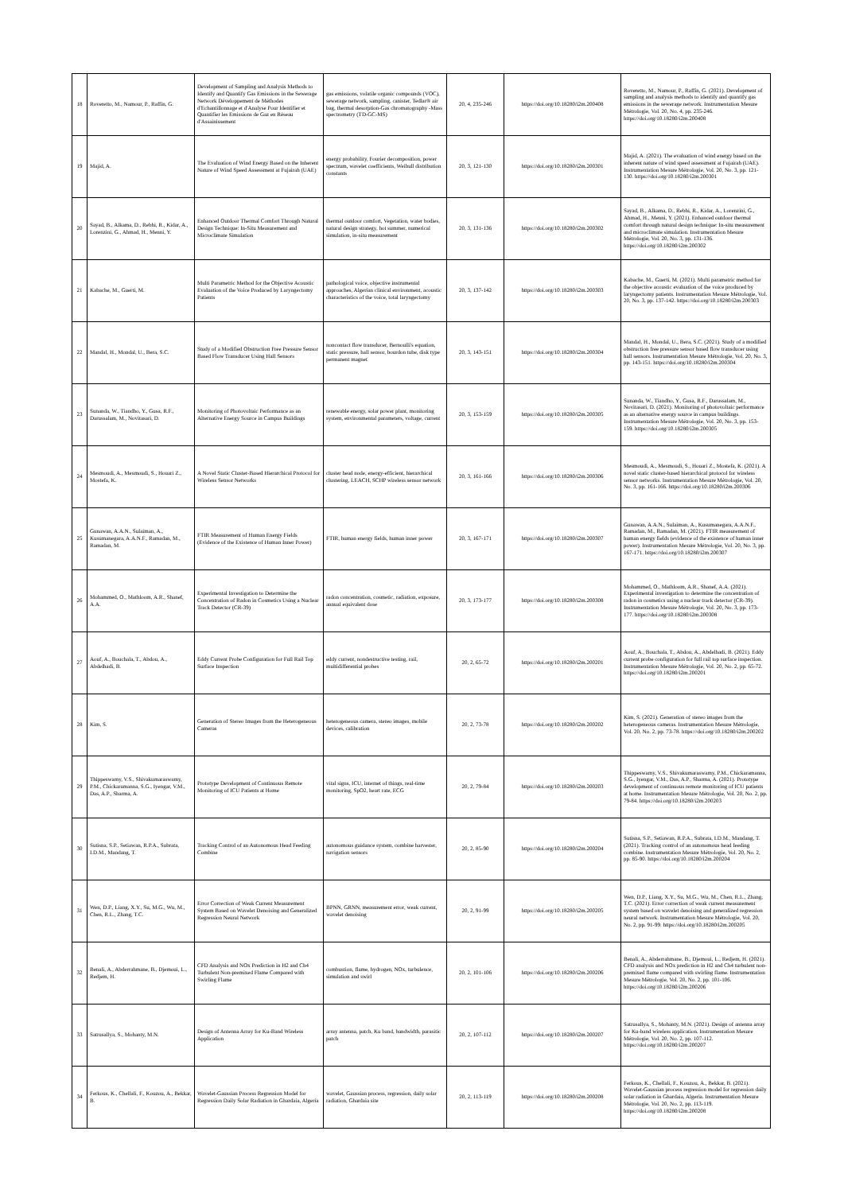| 18 | Roveretto, M., Namour, P., Raffin, G. | Development of Sampling and Analysis Methods to Identify and Quantify Gas Emissions in the Sewerage Network Développement de Méthodes d'Echantillonnage et d'Analyse Pour Identifier et Quantifier les Emissions de Gaz en Réseau d'Assainissement | gas emissions, volatile organic compounds (VOC), sewerage network, sampling, canister, Tedlar® air bag, thermal desorption-Gas chromatography -Mass spectrometry (TD-GC-MS) | 20, 4, 235-246 | https://doi.org/10.18280/i2m.200408 | Roveretto, M., Namour, P., Raffin, G. (2021). Development of sampling and analysis methods to identify and quantify gas emissions in the sewerage network. Instrumentation Mesure Métrologie, Vol. 20, No. 4, pp. 235-246. https://doi.org/10.18280/i2m.200408 |
| 19 | Majid, A. | The Evaluation of Wind Energy Based on the Inherent Nature of Wind Speed Assessment at Fujairah (UAE) | energy probability, Fourier decomposition, power spectrum, wavelet coefficients, Weibull distribution constants | 20, 3, 121-130 | https://doi.org/10.18280/i2m.200301 | Majid, A. (2021). The evaluation of wind energy based on the inherent nature of wind speed assessment at Fujairah (UAE). Instrumentation Mesure Métrologie, Vol. 20, No. 3, pp. 121-130. https://doi.org/10.18280/i2m.200301 |
| 20 | Sayad, B., Alkama, D., Rebhi, R., Kidar, A., Lorenzini, G., Ahmad, H., Menni, Y. | Enhanced Outdoor Thermal Comfort Through Natural Design Technique: In-Situ Measurement and Microclimate Simulation | thermal outdoor comfort, Vegetation, water bodies, natural design strategy, hot summer, numerical simulation, in-situ measurement | 20, 3, 131-136 | https://doi.org/10.18280/i2m.200302 | Sayad, B., Alkama, D., Rebhi, R., Kidar, A., Lorenzini, G., Ahmad, H., Menni, Y. (2021). Enhanced outdoor thermal comfort through natural design technique: In-situ measurement and microclimate simulation. Instrumentation Mesure Métrologie, Vol. 20, No. 3, pp. 131-136. https://doi.org/10.18280/i2m.200302 |
| 21 | Kabache, M., Guerti, M. | Multi Parametric Method for the Objective Acoustic Evaluation of the Voice Produced by Laryngectomy Patients | pathological voice, objective instrumental approaches, Algerian clinical environment, acoustic characteristics of the voice, total laryngectomy | 20, 3, 137-142 | https://doi.org/10.18280/i2m.200303 | Kabache, M., Guerti, M. (2021). Multi parametric method for the objective acoustic evaluation of the voice produced by laryngectomy patients. Instrumentation Mesure Métrologie, Vol. 20, No. 3, pp. 137-142. https://doi.org/10.18280/i2m.200303 |
| 22 | Mandal, H., Mondal, U., Bera, S.C. | Study of a Modified Obstruction Free Pressure Sensor Based Flow Transducer Using Hall Sensors | noncontact flow transducer, Bernoulli's equation, static pressure, hall sensor, bourdon tube, disk type permanent magnet | 20, 3, 143-151 | https://doi.org/10.18280/i2m.200304 | Mandal, H., Mondal, U., Bera, S.C. (2021). Study of a modified obstruction free pressure sensor based flow transducer using hall sensors. Instrumentation Mesure Métrologie, Vol. 20, No. 3, pp. 143-151. https://doi.org/10.18280/i2m.200304 |
| 23 | Sunanda, W., Tiandho, Y., Gusa, R.F., Darussalam, M., Novitasari, D. | Monitoring of Photovoltaic Performance as an Alternative Energy Source in Campus Buildings | renewable energy, solar power plant, monitoring system, environmental parameters, voltage, current | 20, 3, 153-159 | https://doi.org/10.18280/i2m.200305 | Sunanda, W., Tiandho, Y., Gusa, R.F., Darussalam, M., Novitasari, D. (2021). Monitoring of photovoltaic performance as an alternative energy source in campus buildings. Instrumentation Mesure Métrologie, Vol. 20, No. 3, pp. 153-159. https://doi.org/10.18280/i2m.200305 |
| 24 | Mesmoudi, A., Mesmoudi, S., Houari Z., Mostefa, K. | A Novel Static Cluster-Based Hierarchical Protocol for Wireless Sensor Networks | cluster head node, energy-efficient, hierarchical clustering, LEACH, SCHP wireless sensor network | 20, 3, 161-166 | https://doi.org/10.18280/i2m.200306 | Mesmoudi, A., Mesmoudi, S., Houari Z., Mostefa, K. (2021). A novel static cluster-based hierarchical protocol for wireless sensor networks. Instrumentation Mesure Métrologie, Vol. 20, No. 3, pp. 161-166. https://doi.org/10.18280/i2m.200306 |
| 25 | Gunawan, A.A.N., Sulaiman, A., Kusumanegara, A.A.N.F., Ramadan, M., Ramadan, M. | FTIR Measurement of Human Energy Fields (Evidence of the Existence of Human Inner Power) | FTIR, human energy fields, human inner power | 20, 3, 167-171 | https://doi.org/10.18280/i2m.200307 | Gunawan, A.A.N., Sulaiman, A., Kusumanegara, A.A.N.F., Ramadan, M., Ramadan, M. (2021). FTIR measurement of human energy fields (evidence of the existence of human inner power). Instrumentation Mesure Métrologie, Vol. 20, No. 3, pp. 167-171. https://doi.org/10.18280/i2m.200307 |
| 26 | Mohammed, O., Mathloom, A.R., Shanef, A.A. | Experimental Investigation to Determine the Concentration of Radon in Cosmetics Using a Nuclear Track Detector (CR-39) | radon concentration, cosmetic, radiation, exposure, annual equivalent dose | 20, 3, 173-177 | https://doi.org/10.18280/i2m.200308 | Mohammed, O., Mathloom, A.R., Shanef, A.A. (2021). Experimental investigation to determine the concentration of radon in cosmetics using a nuclear track detector (CR-39). Instrumentation Mesure Métrologie, Vol. 20, No. 3, pp. 173-177. https://doi.org/10.18280/i2m.200308 |
| 27 | Aouf, A., Bouchala, T., Abdou, A., Abdelhadi, B. | Eddy Current Probe Configuration for Full Rail Top Surface Inspection | eddy current, nondestructive testing, rail, multidifferential probes | 20, 2, 65-72 | https://doi.org/10.18280/i2m.200201 | Aouf, A., Bouchala, T., Abdou, A., Abdelhadi, B. (2021). Eddy current probe configuration for full rail top surface inspection. Instrumentation Mesure Métrologie, Vol. 20, No. 2, pp. 65-72. https://doi.org/10.18280/i2m.200201 |
| 28 | Kim, S. | Generation of Stereo Images from the Heterogeneous Cameras | heterogeneous camera, stereo images, mobile devices, calibration | 20, 2, 73-78 | https://doi.org/10.18280/i2m.200202 | Kim, S. (2021). Generation of stereo images from the heterogeneous cameras. Instrumentation Mesure Métrologie, Vol. 20, No. 2, pp. 73-78. https://doi.org/10.18280/i2m.200202 |
| 29 | Thippeswamy, V.S., Shivakumaraswamy, P.M., Chickaramanna, S.G., Iyengar, V.M., Das, A.P., Sharma, A. | Prototype Development of Continuous Remote Monitoring of ICU Patients at Home | vital signs, ICU, internet of things, real-time monitoring, SpO2, heart rate, ECG | 20, 2, 79-84 | https://doi.org/10.18280/i2m.200203 | Thippeswamy, V.S., Shivakumaraswamy, P.M., Chickaramanna, S.G., Iyengar, V.M., Das, A.P., Sharma, A. (2021). Prototype development of continuous remote monitoring of ICU patients at home. Instrumentation Mesure Métrologie, Vol. 20, No. 2, pp. 79-84. https://doi.org/10.18280/i2m.200203 |
| 30 | Sutisna, S.P., Setiawan, R.P.A., Subrata, I.D.M., Mandang, T. | Tracking Control of an Autonomous Head Feeding Combine | autonomous guidance system, combine harvester, navigation sensors | 20, 2, 85-90 | https://doi.org/10.18280/i2m.200204 | Sutisna, S.P., Setiawan, R.P.A., Subrata, I.D.M., Mandang, T. (2021). Tracking control of an autonomous head feeding combine. Instrumentation Mesure Métrologie, Vol. 20, No. 2, pp. 85-90. https://doi.org/10.18280/i2m.200204 |
| 31 | Wen, D.P., Liang, X.Y., Su, M.G., Wu, M., Chen, R.L., Zhang, T.C. | Error Correction of Weak Current Measurement System Based on Wavelet Denoising and Generalized Regression Neural Network | BPNN, GRNN, measurement error, weak current, wavelet denoising | 20, 2, 91-99 | https://doi.org/10.18280/i2m.200205 | Wen, D.P., Liang, X.Y., Su, M.G., Wu, M., Chen, R.L., Zhang, T.C. (2021). Error correction of weak current measurement system based on wavelet denoising and generalized regression neural network. Instrumentation Mesure Métrologie, Vol. 20, No. 2, pp. 91-99. https://doi.org/10.18280/i2m.200205 |
| 32 | Benali, A., Abderrahmane, B., Djemoui, L., Redjem, H. | CFD Analysis and NOx Prediction in H2 and Ch4 Turbulent Non-premixed Flame Compared with Swirling Flame | combustion, flame, hydrogen, NOx, turbulence, simulation and swirl | 20, 2, 101-106 | https://doi.org/10.18280/i2m.200206 | Benali, A., Abderrahmane, B., Djemoui, L., Redjem, H. (2021). CFD analysis and NOx prediction in H2 and Ch4 turbulent non-premixed flame compared with swirling flame. Instrumentation Mesure Métrologie, Vol. 20, No. 2, pp. 101-106. https://doi.org/10.18280/i2m.200206 |
| 33 | Satrusallya, S., Mohanty, M.N. | Design of Antenna Array for Ku-Band Wireless Application | array antenna, patch, Ku band, bandwidth, parasitic patch | 20, 2, 107-112 | https://doi.org/10.18280/i2m.200207 | Satrusallya, S., Mohanty, M.N. (2021). Design of antenna array for Ku-band wireless application. Instrumentation Mesure Métrologie, Vol. 20, No. 2, pp. 107-112. https://doi.org/10.18280/i2m.200207 |
| 34 | Ferkous, K., Chellali, F., Kouzou, A., Bekkar, B. | Wavelet-Gaussian Process Regression Model for Regression Daily Solar Radiation in Ghardaia, Algeria | wavelet, Gaussian process, regression, daily solar radiation, Ghardaia site | 20, 2, 113-119 | https://doi.org/10.18280/i2m.200208 | Ferkous, K., Chellali, F., Kouzou, A., Bekkar, B. (2021). Wavelet-Gaussian process regression model for regression daily solar radiation in Ghardaia, Algeria. Instrumentation Mesure Métrologie, Vol. 20, No. 2, pp. 113-119. https://doi.org/10.18280/i2m.200208 |